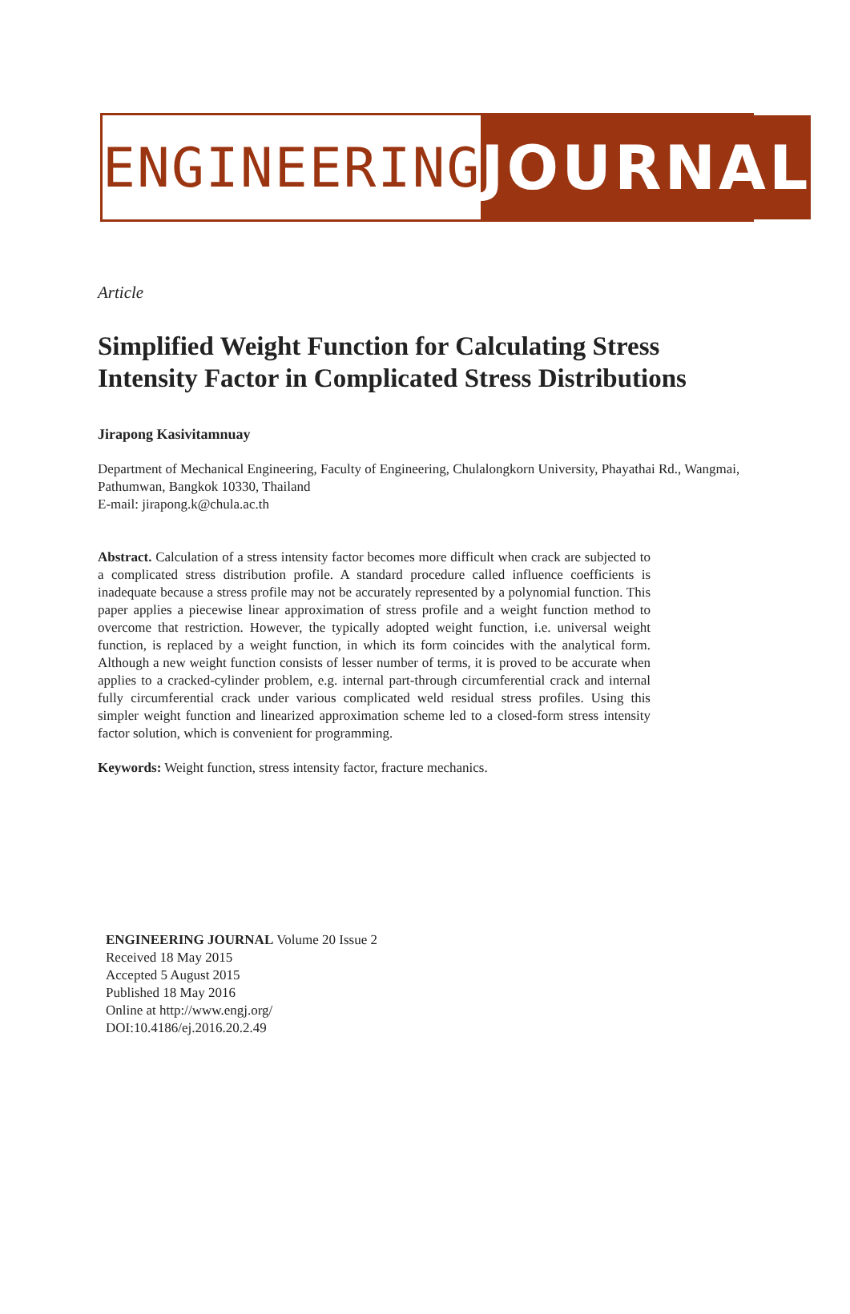ENGINEERING JOURNAL
Article
Simplified Weight Function for Calculating Stress Intensity Factor in Complicated Stress Distributions
Jirapong Kasivitamnuay
Department of Mechanical Engineering, Faculty of Engineering, Chulalongkorn University, Phayathai Rd., Wangmai, Pathumwan, Bangkok 10330, Thailand
E-mail: jirapong.k@chula.ac.th
Abstract. Calculation of a stress intensity factor becomes more difficult when crack are subjected to a complicated stress distribution profile. A standard procedure called influence coefficients is inadequate because a stress profile may not be accurately represented by a polynomial function. This paper applies a piecewise linear approximation of stress profile and a weight function method to overcome that restriction. However, the typically adopted weight function, i.e. universal weight function, is replaced by a weight function, in which its form coincides with the analytical form. Although a new weight function consists of lesser number of terms, it is proved to be accurate when applies to a cracked-cylinder problem, e.g. internal part-through circumferential crack and internal fully circumferential crack under various complicated weld residual stress profiles. Using this simpler weight function and linearized approximation scheme led to a closed-form stress intensity factor solution, which is convenient for programming.
Keywords: Weight function, stress intensity factor, fracture mechanics.
ENGINEERING JOURNAL Volume 20 Issue 2
Received 18 May 2015
Accepted 5 August 2015
Published 18 May 2016
Online at http://www.engj.org/
DOI:10.4186/ej.2016.20.2.49